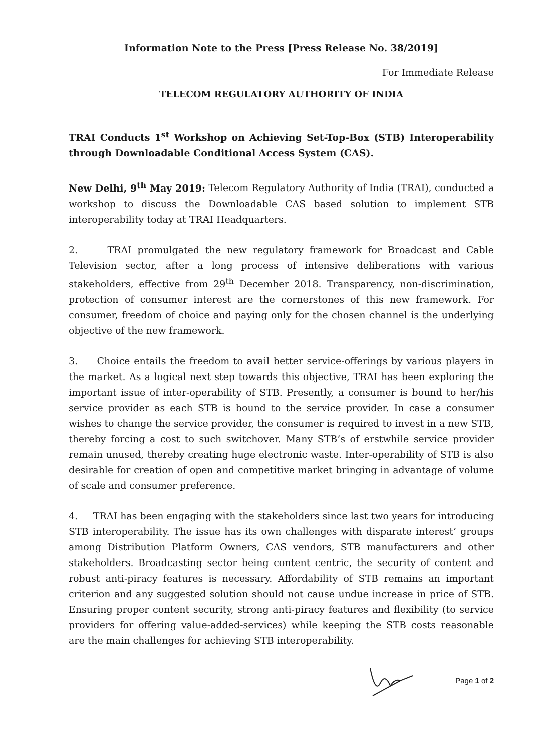Information Note to the Press [Press Release No. 38/2019]
For Immediate Release
TELECOM REGULATORY AUTHORITY OF INDIA
TRAI Conducts 1<sup>st</sup> Workshop on Achieving Set-Top-Box (STB) Interoperability through Downloadable Conditional Access System (CAS).
New Delhi, 9<sup>th</sup> May 2019: Telecom Regulatory Authority of India (TRAI), conducted a workshop to discuss the Downloadable CAS based solution to implement STB interoperability today at TRAI Headquarters.
2. TRAI promulgated the new regulatory framework for Broadcast and Cable Television sector, after a long process of intensive deliberations with various stakeholders, effective from 29<sup>th</sup> December 2018. Transparency, non-discrimination, protection of consumer interest are the cornerstones of this new framework. For consumer, freedom of choice and paying only for the chosen channel is the underlying objective of the new framework.
3. Choice entails the freedom to avail better service-offerings by various players in the market. As a logical next step towards this objective, TRAI has been exploring the important issue of inter-operability of STB. Presently, a consumer is bound to her/his service provider as each STB is bound to the service provider. In case a consumer wishes to change the service provider, the consumer is required to invest in a new STB, thereby forcing a cost to such switchover. Many STB’s of erstwhile service provider remain unused, thereby creating huge electronic waste. Inter-operability of STB is also desirable for creation of open and competitive market bringing in advantage of volume of scale and consumer preference.
4. TRAI has been engaging with the stakeholders since last two years for introducing STB interoperability. The issue has its own challenges with disparate interest’ groups among Distribution Platform Owners, CAS vendors, STB manufacturers and other stakeholders. Broadcasting sector being content centric, the security of content and robust anti-piracy features is necessary. Affordability of STB remains an important criterion and any suggested solution should not cause undue increase in price of STB. Ensuring proper content security, strong anti-piracy features and flexibility (to service providers for offering value-added-services) while keeping the STB costs reasonable are the main challenges for achieving STB interoperability.
Page 1 of 2